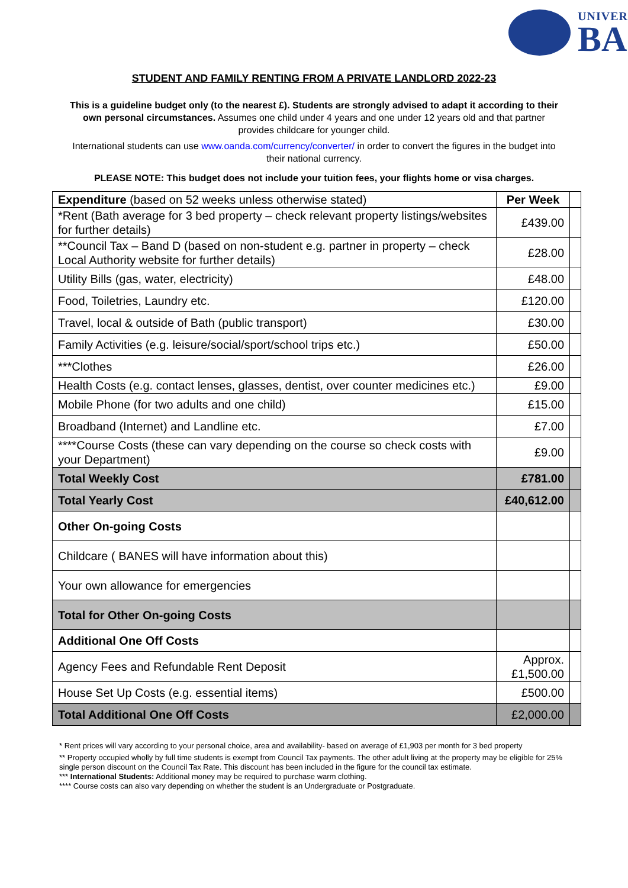UNIVER
BA
STUDENT AND FAMILY RENTING FROM A PRIVATE LANDLORD 2022-23
This is a guideline budget only (to the nearest £). Students are strongly advised to adapt it according to their own personal circumstances. Assumes one child under 4 years and one under 12 years old and that partner provides childcare for younger child.
International students can use www.oanda.com/currency/converter/ in order to convert the figures in the budget into their national currency.
PLEASE NOTE: This budget does not include your tuition fees, your flights home or visa charges.
| Expenditure (based on 52 weeks unless otherwise stated) | Per Week | |
| --- | --- | --- |
| *Rent (Bath average for 3 bed property – check relevant property listings/websites for further details) | £439.00 | |
| **Council Tax – Band D (based on non-student e.g. partner in property – check Local Authority website for further details) | £28.00 | |
| Utility Bills (gas, water, electricity) | £48.00 | |
| Food, Toiletries, Laundry etc. | £120.00 | |
| Travel, local & outside of Bath (public transport) | £30.00 | |
| Family Activities (e.g. leisure/social/sport/school trips etc.) | £50.00 | |
| ***Clothes | £26.00 | |
| Health Costs (e.g. contact lenses, glasses, dentist, over counter medicines etc.) | £9.00 | |
| Mobile Phone (for two adults and one child) | £15.00 | |
| Broadband (Internet) and Landline etc. | £7.00 | |
| ****Course Costs (these can vary depending on the course so check costs with your Department) | £9.00 | |
| Total Weekly Cost | £781.00 | |
| Total Yearly Cost | £40,612.00 | |
| Other On-going Costs | | |
| Childcare ( BANES will have information about this) | | |
| Your own allowance for emergencies | | |
| Total for Other On-going Costs | | |
| Additional One Off Costs | | |
| Agency Fees and Refundable Rent Deposit | Approx. £1,500.00 | |
| House Set Up Costs (e.g. essential items) | £500.00 | |
| Total Additional One Off Costs | £2,000.00 | |
* Rent prices will vary according to your personal choice, area and availability- based on average of £1,903 per month for 3 bed property
** Property occupied wholly by full time students is exempt from Council Tax payments. The other adult living at the property may be eligible for 25% single person discount on the Council Tax Rate. This discount has been included in the figure for the council tax estimate.
*** International Students: Additional money may be required to purchase warm clothing.
**** Course costs can also vary depending on whether the student is an Undergraduate or Postgraduate.